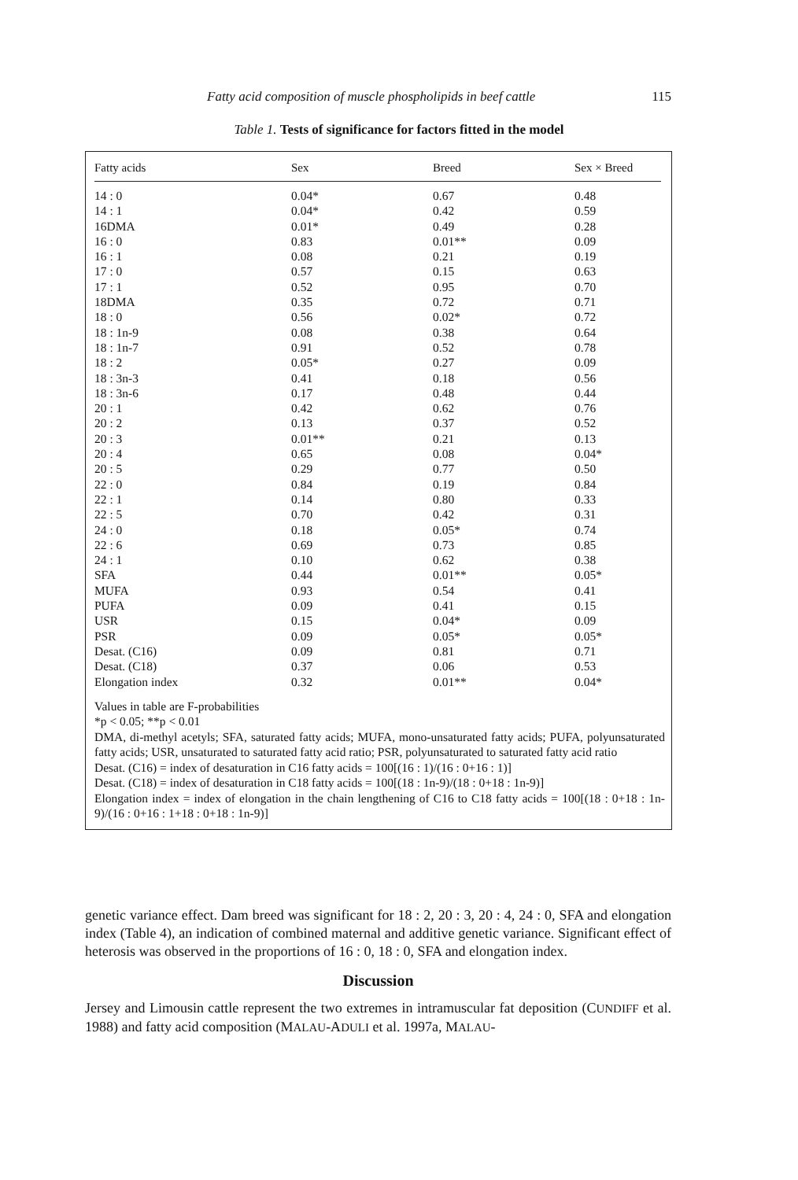Fatty acid composition of muscle phospholipids in beef cattle 115
Table 1. Tests of significance for factors fitted in the model
| Fatty acids | Sex | Breed | Sex × Breed |
| --- | --- | --- | --- |
| 14 : 0 | 0.04* | 0.67 | 0.48 |
| 14 : 1 | 0.04* | 0.42 | 0.59 |
| 16DMA | 0.01* | 0.49 | 0.28 |
| 16 : 0 | 0.83 | 0.01** | 0.09 |
| 16 : 1 | 0.08 | 0.21 | 0.19 |
| 17 : 0 | 0.57 | 0.15 | 0.63 |
| 17 : 1 | 0.52 | 0.95 | 0.70 |
| 18DMA | 0.35 | 0.72 | 0.71 |
| 18 : 0 | 0.56 | 0.02* | 0.72 |
| 18 : 1n-9 | 0.08 | 0.38 | 0.64 |
| 18 : 1n-7 | 0.91 | 0.52 | 0.78 |
| 18 : 2 | 0.05* | 0.27 | 0.09 |
| 18 : 3n-3 | 0.41 | 0.18 | 0.56 |
| 18 : 3n-6 | 0.17 | 0.48 | 0.44 |
| 20 : 1 | 0.42 | 0.62 | 0.76 |
| 20 : 2 | 0.13 | 0.37 | 0.52 |
| 20 : 3 | 0.01** | 0.21 | 0.13 |
| 20 : 4 | 0.65 | 0.08 | 0.04* |
| 20 : 5 | 0.29 | 0.77 | 0.50 |
| 22 : 0 | 0.84 | 0.19 | 0.84 |
| 22 : 1 | 0.14 | 0.80 | 0.33 |
| 22 : 5 | 0.70 | 0.42 | 0.31 |
| 24 : 0 | 0.18 | 0.05* | 0.74 |
| 22 : 6 | 0.69 | 0.73 | 0.85 |
| 24 : 1 | 0.10 | 0.62 | 0.38 |
| SFA | 0.44 | 0.01** | 0.05* |
| MUFA | 0.93 | 0.54 | 0.41 |
| PUFA | 0.09 | 0.41 | 0.15 |
| USR | 0.15 | 0.04* | 0.09 |
| PSR | 0.09 | 0.05* | 0.05* |
| Desat. (C16) | 0.09 | 0.81 | 0.71 |
| Desat. (C18) | 0.37 | 0.06 | 0.53 |
| Elongation index | 0.32 | 0.01** | 0.04* |
Values in table are F-probabilities
*p < 0.05; **p < 0.01
DMA, di-methyl acetyls; SFA, saturated fatty acids; MUFA, mono-unsaturated fatty acids; PUFA, polyunsaturated fatty acids; USR, unsaturated to saturated fatty acid ratio; PSR, polyunsaturated to saturated fatty acid ratio
Desat. (C16) = index of desaturation in C16 fatty acids = 100[(16 : 1)/(16 : 0+16 : 1)]
Desat. (C18) = index of desaturation in C18 fatty acids = 100[(18 : 1n-9)/(18 : 0+18 : 1n-9)]
Elongation index = index of elongation in the chain lengthening of C16 to C18 fatty acids = 100[(18 : 0+18 : 1n-9)/(16 : 0+16 : 1+18 : 0+18 : 1n-9)]
genetic variance effect. Dam breed was significant for 18 : 2, 20 : 3, 20 : 4, 24 : 0, SFA and elongation index (Table 4), an indication of combined maternal and additive genetic variance. Significant effect of heterosis was observed in the proportions of 16 : 0, 18 : 0, SFA and elongation index.
Discussion
Jersey and Limousin cattle represent the two extremes in intramuscular fat deposition (CUNDIFF et al. 1988) and fatty acid composition (MALAU-ADULI et al. 1997a, MALAU-